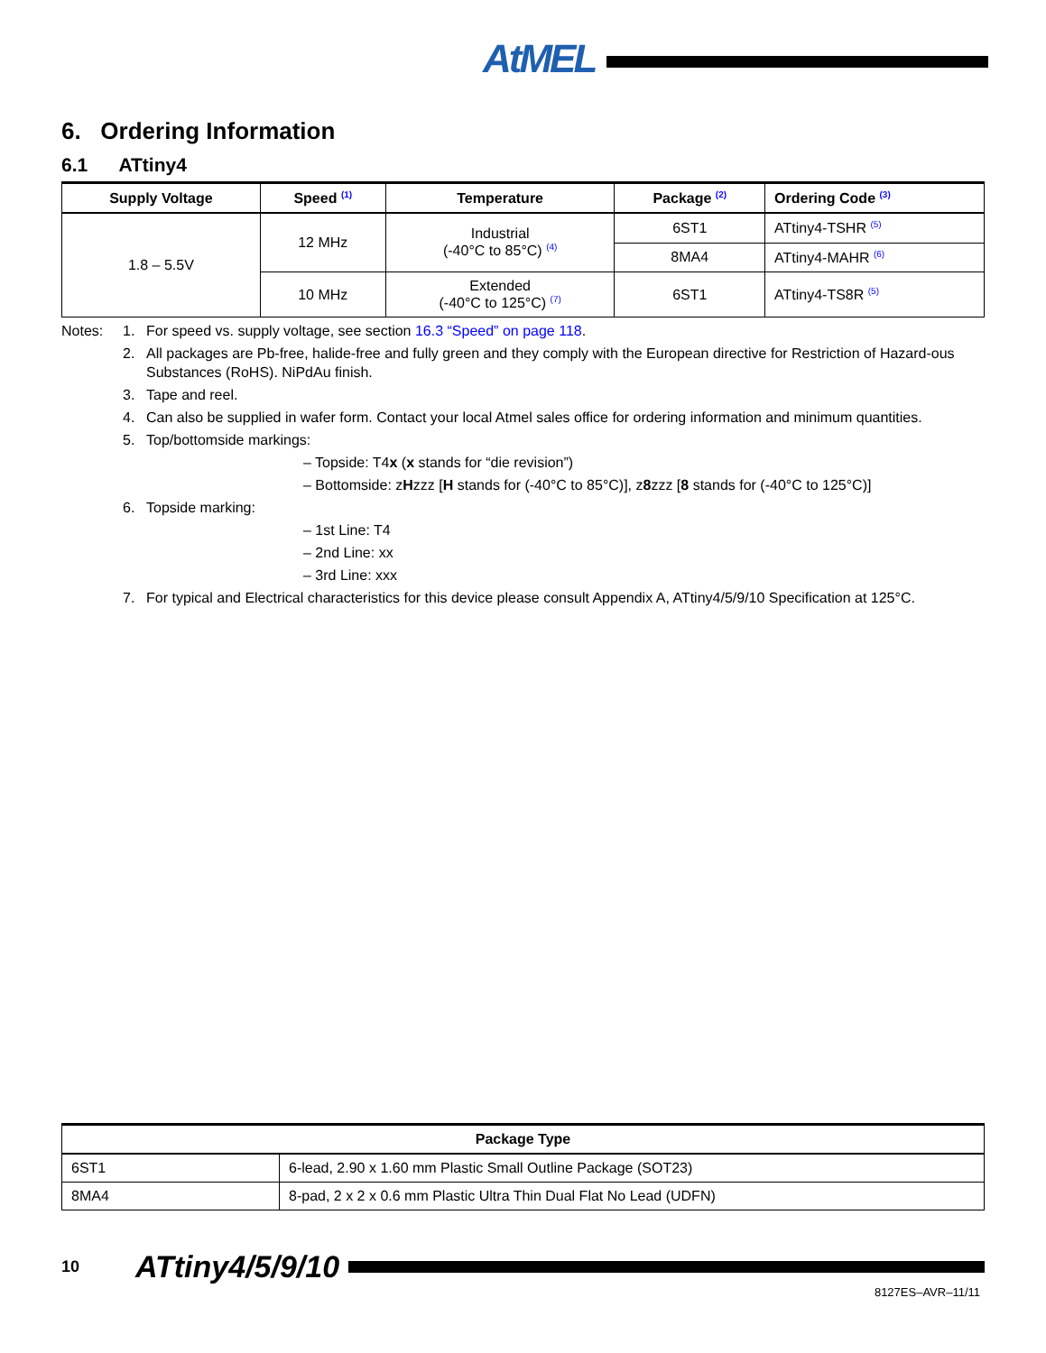AtMEL
6. Ordering Information
6.1 ATtiny4
| Supply Voltage | Speed <sup>(1)</sup> | Temperature | Package <sup>(2)</sup> | Ordering Code <sup>(3)</sup> |
| --- | --- | --- | --- | --- |
| 1.8 – 5.5V | 12 MHz | Industrial (-40°C to 85°C) <sup>(4)</sup> | 6ST1 | ATtiny4-TSHR <sup>(5)</sup> |
| | | | 8MA4 | ATtiny4-MAHR <sup>(6)</sup> |
| | 10 MHz | Extended (-40°C to 125°C) <sup>(7)</sup> | 6ST1 | ATtiny4-TS8R <sup>(5)</sup> |
Notes: 1. For speed vs. supply voltage, see section 16.3 “Speed” on page 118.
2. All packages are Pb-free, halide-free and fully green and they comply with the European directive for Restriction of Hazard-ous Substances (RoHS). NiPdAu finish.
3. Tape and reel.
4. Can also be supplied in wafer form. Contact your local Atmel sales office for ordering information and minimum quantities.
5. Top/bottomside markings:
– Topside: T4x (x stands for “die revision”)
– Bottomside: zHzzz [H stands for (-40°C to 85°C)], z8zzz [8 stands for (-40°C to 125°C)]
6. Topside marking:
– 1st Line: T4
– 2nd Line: xx
– 3rd Line: xxx
7. For typical and Electrical characteristics for this device please consult Appendix A, ATtiny4/5/9/10 Specification at 125°C.
| Package Type | |
| --- | --- |
| 6ST1 | 6-lead, 2.90 x 1.60 mm Plastic Small Outline Package (SOT23) |
| 8MA4 | 8-pad, 2 x 2 x 0.6 mm Plastic Ultra Thin Dual Flat No Lead (UDFN) |
10 ATtiny4/5/9/10
8127ES–AVR–11/11